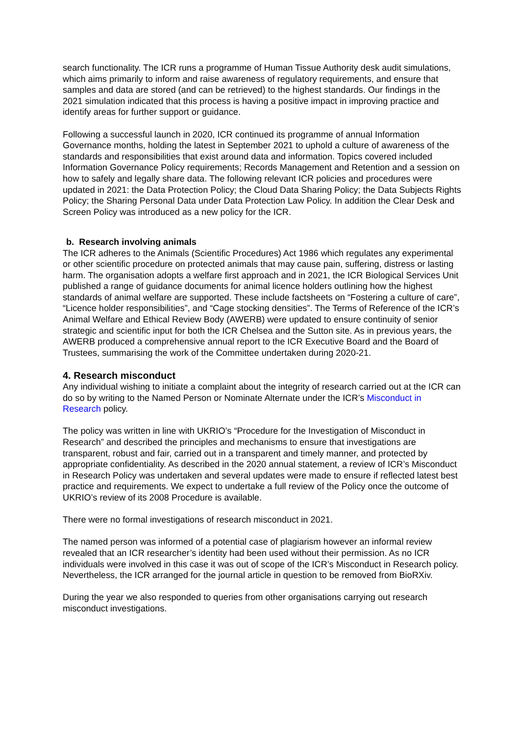search functionality. The ICR runs a programme of Human Tissue Authority desk audit simulations, which aims primarily to inform and raise awareness of regulatory requirements, and ensure that samples and data are stored (and can be retrieved) to the highest standards. Our findings in the 2021 simulation indicated that this process is having a positive impact in improving practice and identify areas for further support or guidance.
Following a successful launch in 2020, ICR continued its programme of annual Information Governance months, holding the latest in September 2021 to uphold a culture of awareness of the standards and responsibilities that exist around data and information. Topics covered included Information Governance Policy requirements; Records Management and Retention and a session on how to safely and legally share data. The following relevant ICR policies and procedures were updated in 2021: the Data Protection Policy; the Cloud Data Sharing Policy; the Data Subjects Rights Policy; the Sharing Personal Data under Data Protection Law Policy. In addition the Clear Desk and Screen Policy was introduced as a new policy for the ICR.
b. Research involving animals
The ICR adheres to the Animals (Scientific Procedures) Act 1986 which regulates any experimental or other scientific procedure on protected animals that may cause pain, suffering, distress or lasting harm. The organisation adopts a welfare first approach and in 2021, the ICR Biological Services Unit published a range of guidance documents for animal licence holders outlining how the highest standards of animal welfare are supported. These include factsheets on “Fostering a culture of care”, “Licence holder responsibilities”, and “Cage stocking densities”. The Terms of Reference of the ICR’s Animal Welfare and Ethical Review Body (AWERB) were updated to ensure continuity of senior strategic and scientific input for both the ICR Chelsea and the Sutton site. As in previous years, the AWERB produced a comprehensive annual report to the ICR Executive Board and the Board of Trustees, summarising the work of the Committee undertaken during 2020-21.
4. Research misconduct
Any individual wishing to initiate a complaint about the integrity of research carried out at the ICR can do so by writing to the Named Person or Nominate Alternate under the ICR’s Misconduct in Research policy.
The policy was written in line with UKRIO’s “Procedure for the Investigation of Misconduct in Research” and described the principles and mechanisms to ensure that investigations are transparent, robust and fair, carried out in a transparent and timely manner, and protected by appropriate confidentiality. As described in the 2020 annual statement, a review of ICR’s Misconduct in Research Policy was undertaken and several updates were made to ensure if reflected latest best practice and requirements. We expect to undertake a full review of the Policy once the outcome of UKRIO’s review of its 2008 Procedure is available.
There were no formal investigations of research misconduct in 2021.
The named person was informed of a potential case of plagiarism however an informal review revealed that an ICR researcher’s identity had been used without their permission. As no ICR individuals were involved in this case it was out of scope of the ICR’s Misconduct in Research policy. Nevertheless, the ICR arranged for the journal article in question to be removed from BioRXiv.
During the year we also responded to queries from other organisations carrying out research misconduct investigations.